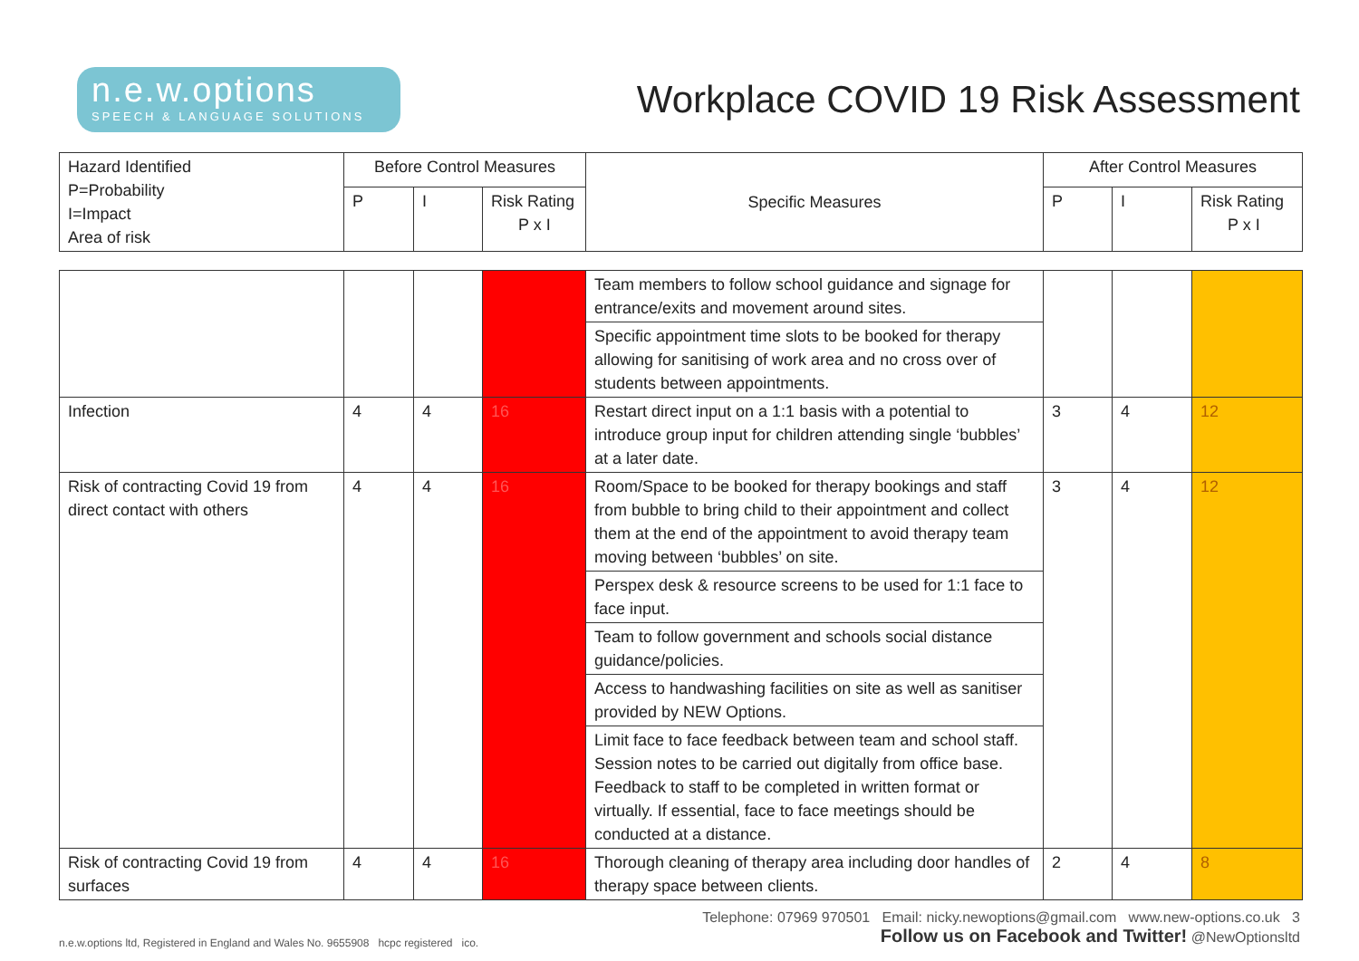n.e.w.options
SPEECH & LANGUAGE SOLUTIONS
Workplace COVID 19 Risk Assessment
| Hazard Identified P=Probability I=Impact Area of risk | Before Control Measures | | | Specific Measures | After Control Measures | | |
| --- | --- | --- | --- | --- | --- | --- | --- |
| | P | I | Risk Rating P x I | | P | I | Risk Rating P x I |
| | | | | Team members to follow school guidance and signage for entrance/exits and movement around sites. | | | |
| | | | | Specific appointment time slots to be booked for therapy allowing for sanitising of work area and no cross over of students between appointments. | | | |
| Infection | 4 | 4 | 16 | Restart direct input on a 1:1 basis with a potential to introduce group input for children attending single ‘bubbles’ at a later date. | 3 | 4 | 12 |
| Risk of contracting Covid 19 from direct contact with others | 4 | 4 | 16 | Room/Space to be booked for therapy bookings and staff from bubble to bring child to their appointment and collect them at the end of the appointment to avoid therapy team moving between ‘bubbles’ on site. | 3 | 4 | 12 |
| | | | | Perspex desk & resource screens to be used for 1:1 face to face input. | | | |
| | | | | Team to follow government and schools social distance guidance/policies. | | | |
| | | | | Access to handwashing facilities on site as well as sanitiser provided by NEW Options. | | | |
| | | | | Limit face to face feedback between team and school staff. Session notes to be carried out digitally from office base. Feedback to staff to be completed in written format or virtually. If essential, face to face meetings should be conducted at a distance. | | | |
| Risk of contracting Covid 19 from surfaces | 4 | 4 | 16 | Thorough cleaning of therapy area including door handles of therapy space between clients. | 2 | 4 | 8 |
n.e.w.options ltd, Registered in England and Wales No. 9655908 hcpc registered ico.
Telephone: 07969 970501 Email: nicky.newoptions@gmail.com www.new-options.co.uk 3
Follow us on Facebook and Twitter! @NewOptionsltd